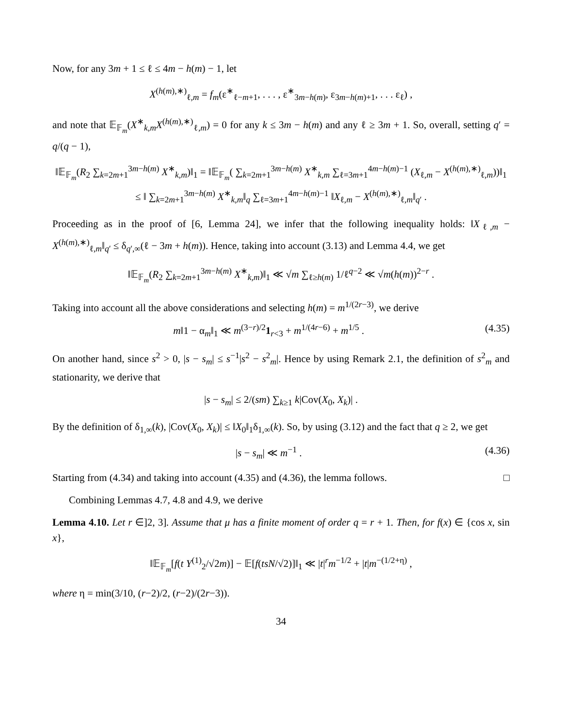Now, for any 3m + 1 ≤ ℓ ≤ 4m − h(m) − 1, let
X<sup>(h(m),∗)</sup><sub>ℓ,m</sub> = f<sub>m</sub>(ε<sup>∗</sup><sub>ℓ−m+1</sub>, . . . , ε<sup>∗</sup><sub>3m−h(m)</sub>, ε<sub>3m−h(m)+1</sub>, . . . ε<sub>ℓ</sub>) ,
and note that 𝔼<sub>𝔽<sub>m</sub></sub>(X<sup>∗</sup><sub>k,m</sub>X<sup>(h(m),∗)</sup><sub>ℓ,m</sub>) = 0 for any k ≤ 3m − h(m) and any ℓ ≥ 3m + 1. So, overall, setting q′ = q/(q − 1),
‖𝔼<sub>𝔽<sub>m</sub></sub>(R<sub>2</sub> ∑<sub>k=2m+1</sub><sup>3m−h(m)</sup> X<sup>∗</sup><sub>k,m</sub>)‖<sub>1</sub> = ‖𝔼<sub>𝔽<sub>m</sub></sub>( ∑<sub>k=2m+1</sub><sup>3m−h(m)</sup> X<sup>∗</sup><sub>k,m</sub> ∑<sub>ℓ=3m+1</sub><sup>4m−h(m)−1</sup> (X<sub>ℓ,m</sub> − X<sup>(h(m),∗)</sup><sub>ℓ,m</sub>))‖<sub>1</sub>
≤ ‖ ∑<sub>k=2m+1</sub><sup>3m−h(m)</sup> X<sup>∗</sup><sub>k,m</sub>‖<sub>q</sub> ∑<sub>ℓ=3m+1</sub><sup>4m−h(m)−1</sup> ‖X<sub>ℓ,m</sub> − X<sup>(h(m),∗)</sup><sub>ℓ,m</sub>‖<sub>q′</sub> .
Proceeding as in the proof of [6, Lemma 24], we infer that the following inequality holds: ‖X<sub>ℓ,m</sub> − X<sup>(h(m),∗)</sup><sub>ℓ,m</sub>‖<sub>q′</sub> ≤ δ<sub>q′,∞</sub>(ℓ − 3m + h(m)). Hence, taking into account (3.13) and Lemma 4.4, we get
‖𝔼<sub>𝔽<sub>m</sub></sub>(R<sub>2</sub> ∑<sub>k=2m+1</sub><sup>3m−h(m)</sup> X<sup>∗</sup><sub>k,m</sub>)‖<sub>1</sub> ≪ √m ∑<sub>ℓ≥h(m)</sub> 1/ℓ<sup>q−2</sup> ≪ √m(h(m))<sup>2−r</sup> .
Taking into account all the above considerations and selecting h(m) = m<sup>1/(2r−3)</sup>, we derive
m‖1 − α<sub>m</sub>‖<sub>1</sub> ≪ m<sup>(3−r)/2</sup>1<sub>r<3</sub> + m<sup>1/(4r−6)</sup> + m<sup>1/5</sup> . (4.35)
On another hand, since s<sup>2</sup> > 0, |s − s<sub>m</sub>| ≤ s<sup>−1</sup>|s<sup>2</sup> − s<sup>2</sup><sub>m</sub>|. Hence by using Remark 2.1, the definition of s<sup>2</sup><sub>m</sub> and stationarity, we derive that
|s − s<sub>m</sub>| ≤ 2/(sm) ∑<sub>k≥1</sub> k|Cov(X<sub>0</sub>, X<sub>k</sub>)| .
By the definition of δ<sub>1,∞</sub>(k), |Cov(X<sub>0</sub>, X<sub>k</sub>)| ≤ ‖X<sub>0</sub>‖<sub>1</sub>δ<sub>1,∞</sub>(k). So, by using (3.12) and the fact that q ≥ 2, we get
|s − s<sub>m</sub>| ≪ m<sup>−1</sup> . (4.36)
Starting from (4.34) and taking into account (4.35) and (4.36), the lemma follows. □
Combining Lemmas 4.7, 4.8 and 4.9, we derive
Lemma 4.10. Let r ∈]2, 3]. Assume that μ has a finite moment of order q = r + 1. Then, for f(x) ∈ {cos x, sin x},
‖𝔼<sub>𝔽<sub>m</sub></sub>[f(t Y<sup>(1)</sup><sub>2</sub>/√2m)] − 𝔼[f(tsN/√2)]‖<sub>1</sub> ≪ |t|<sup>r</sup>m<sup>−1/2</sup> + |t|m<sup>−(1/2+η)</sup> ,
where η = min(3/10, (r−2)/2, (r−2)/(2r−3)).
34